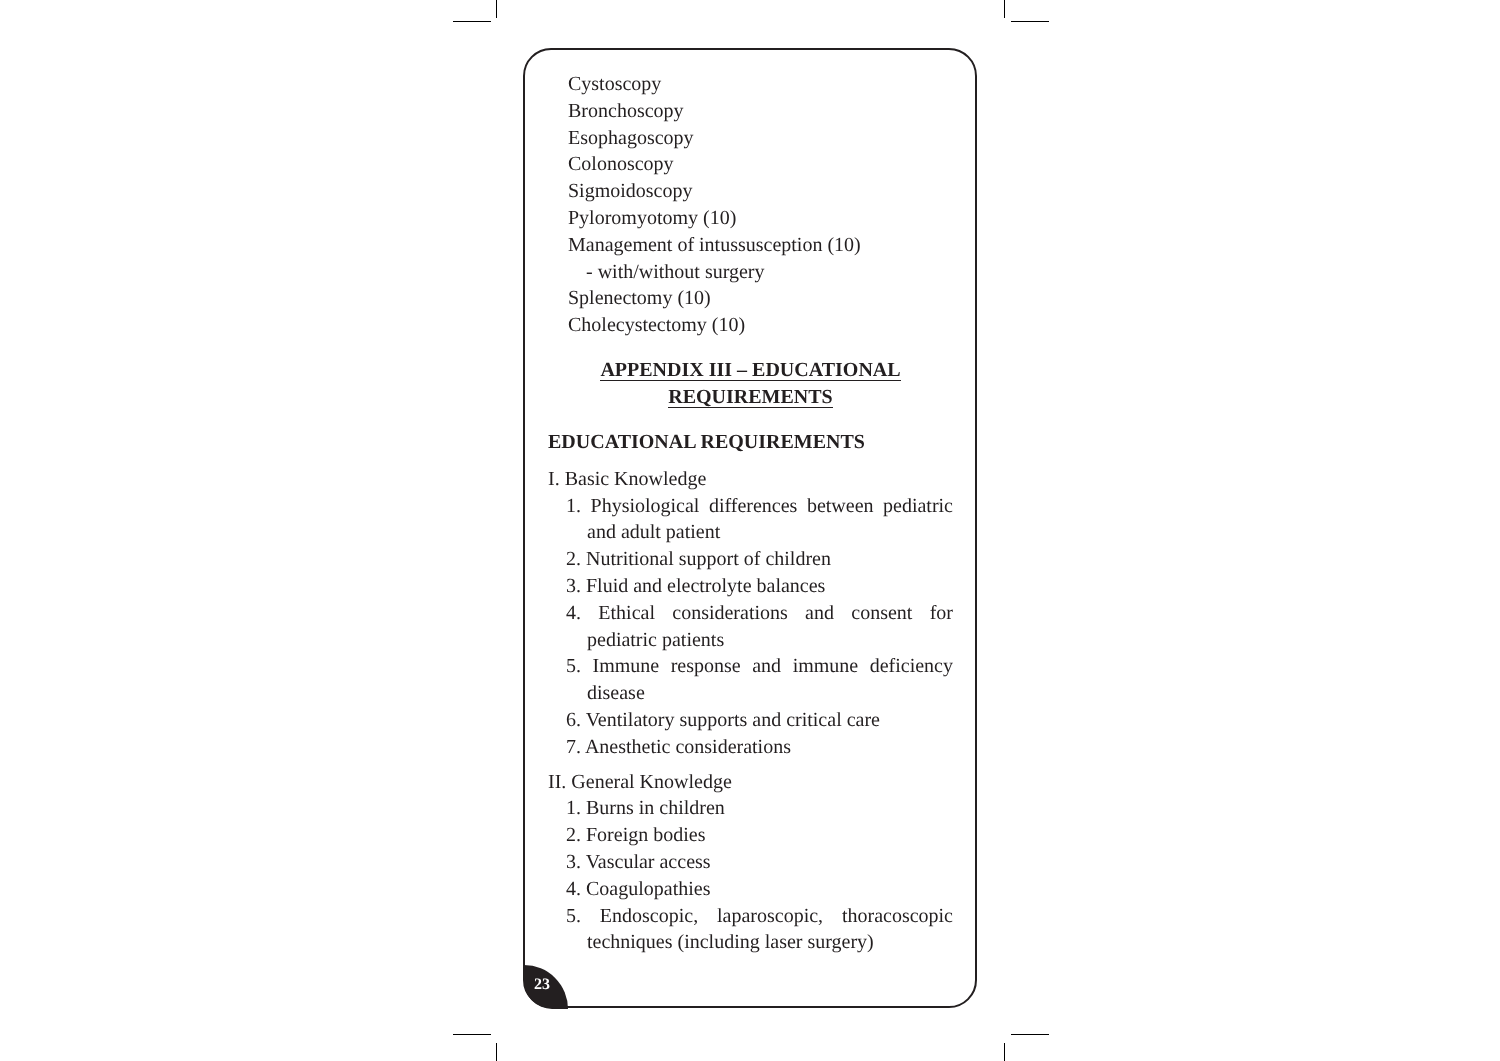Cystoscopy
Bronchoscopy
Esophagoscopy
Colonoscopy
Sigmoidoscopy
Pyloromyotomy (10)
Management of intussusception (10)
- with/without surgery
Splenectomy (10)
Cholecystectomy (10)
APPENDIX III – EDUCATIONAL
REQUIREMENTS
EDUCATIONAL REQUIREMENTS
I. Basic Knowledge
1. Physiological differences between pediatric and adult patient
2. Nutritional support of children
3. Fluid and electrolyte balances
4. Ethical considerations and consent for pediatric patients
5. Immune response and immune deficiency disease
6. Ventilatory supports and critical care
7. Anesthetic considerations
II. General Knowledge
1. Burns in children
2. Foreign bodies
3. Vascular access
4. Coagulopathies
5. Endoscopic, laparoscopic, thoracoscopic techniques (including laser surgery)
23